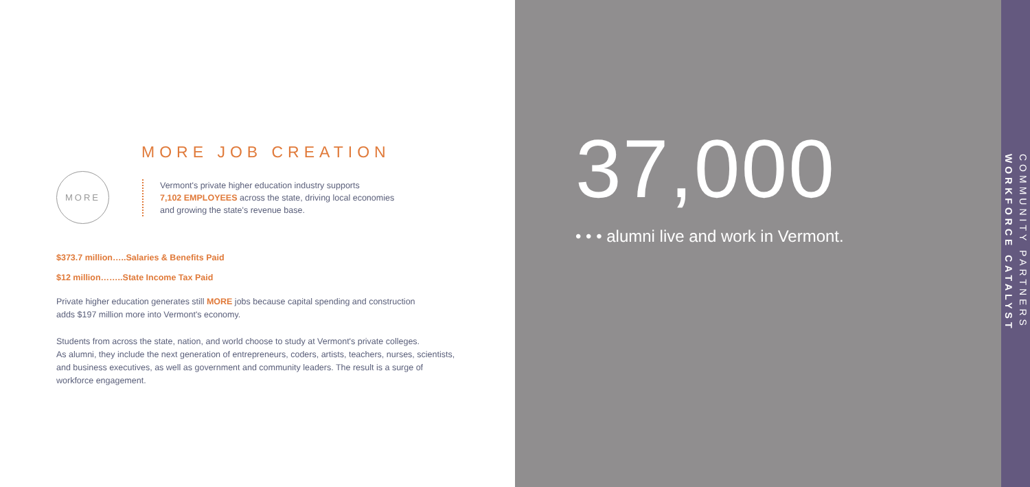MORE JOB CREATION
MORE
Vermont's private higher education industry supports
7,102 EMPLOYEES across the state, driving local economies
and growing the state's revenue base.
$373.7 million…..Salaries & Benefits Paid
$12 million……..State Income Tax Paid
Private higher education generates still MORE jobs because capital spending and construction
adds $197 million more into Vermont's economy.
Students from across the state, nation, and world choose to study at Vermont's private colleges.
As alumni, they include the next generation of entrepreneurs, coders, artists, teachers, nurses, scientists,
and business executives, as well as government and community leaders. The result is a surge of
workforce engagement.
37,000
• • • alumni live and work in Vermont.
WORKFORCE CATALYST
COMMUNITY PARTNERS